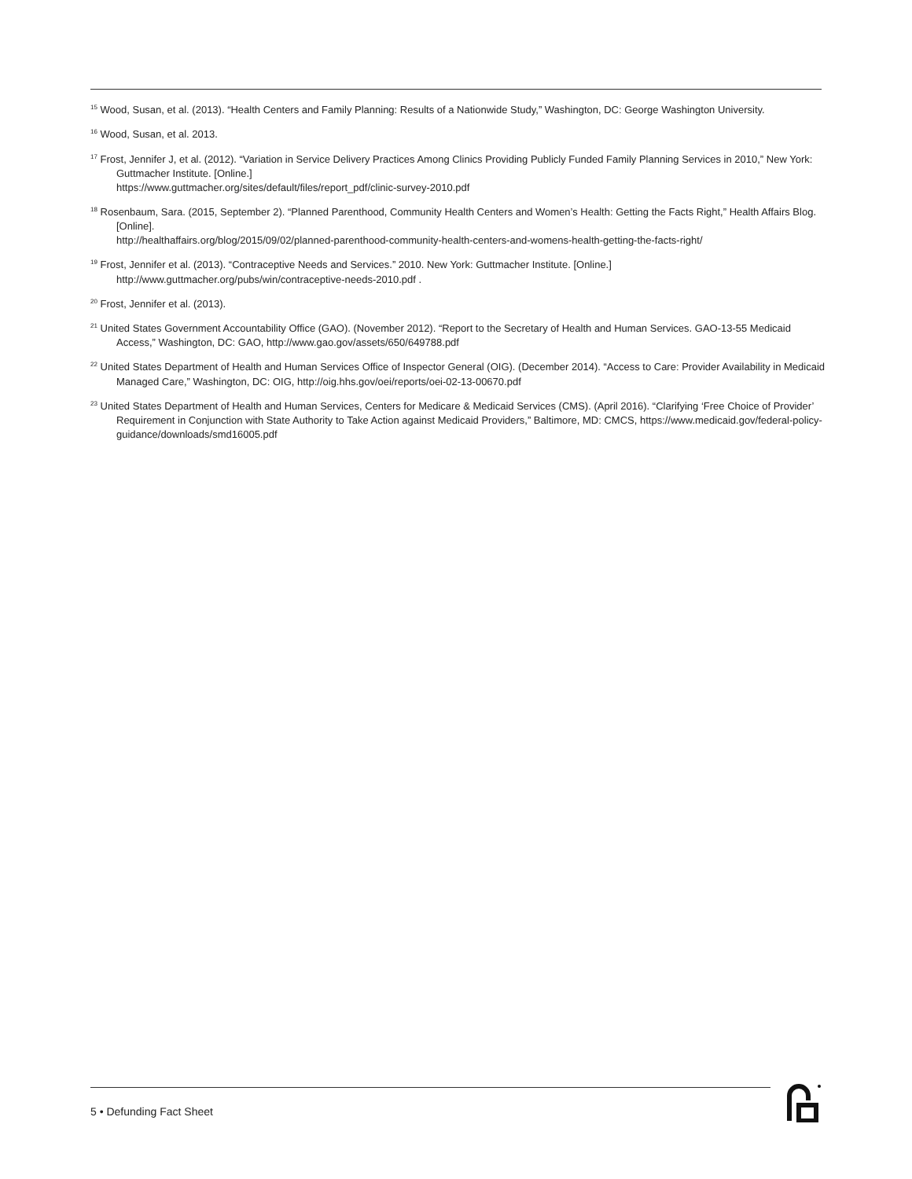<sup>15</sup> Wood, Susan, et al. (2013). “Health Centers and Family Planning: Results of a Nationwide Study,” Washington, DC: George Washington University.
<sup>16</sup> Wood, Susan, et al. 2013.
<sup>17</sup> Frost, Jennifer J, et al. (2012). “Variation in Service Delivery Practices Among Clinics Providing Publicly Funded Family Planning Services in 2010,” New York: Guttmacher Institute. [Online.]
https://www.guttmacher.org/sites/default/files/report_pdf/clinic-survey-2010.pdf
<sup>18</sup> Rosenbaum, Sara. (2015, September 2). “Planned Parenthood, Community Health Centers and Women’s Health: Getting the Facts Right,” Health Affairs Blog. [Online].
http://healthaffairs.org/blog/2015/09/02/planned-parenthood-community-health-centers-and-womens-health-getting-the-facts-right/
<sup>19</sup> Frost, Jennifer et al. (2013). “Contraceptive Needs and Services.” 2010. New York: Guttmacher Institute. [Online.]
http://www.guttmacher.org/pubs/win/contraceptive-needs-2010.pdf .
<sup>20</sup> Frost, Jennifer et al. (2013).
<sup>21</sup> United States Government Accountability Office (GAO). (November 2012). “Report to the Secretary of Health and Human Services. GAO-13-55 Medicaid Access,” Washington, DC: GAO, http://www.gao.gov/assets/650/649788.pdf
<sup>22</sup> United States Department of Health and Human Services Office of Inspector General (OIG). (December 2014). “Access to Care: Provider Availability in Medicaid Managed Care,” Washington, DC: OIG, http://oig.hhs.gov/oei/reports/oei-02-13-00670.pdf
<sup>23</sup> United States Department of Health and Human Services, Centers for Medicare & Medicaid Services (CMS). (April 2016). “Clarifying ‘Free Choice of Provider’ Requirement in Conjunction with State Authority to Take Action against Medicaid Providers,” Baltimore, MD: CMCS, https://www.medicaid.gov/federal-policy-guidance/downloads/smd16005.pdf
5 • Defunding Fact Sheet